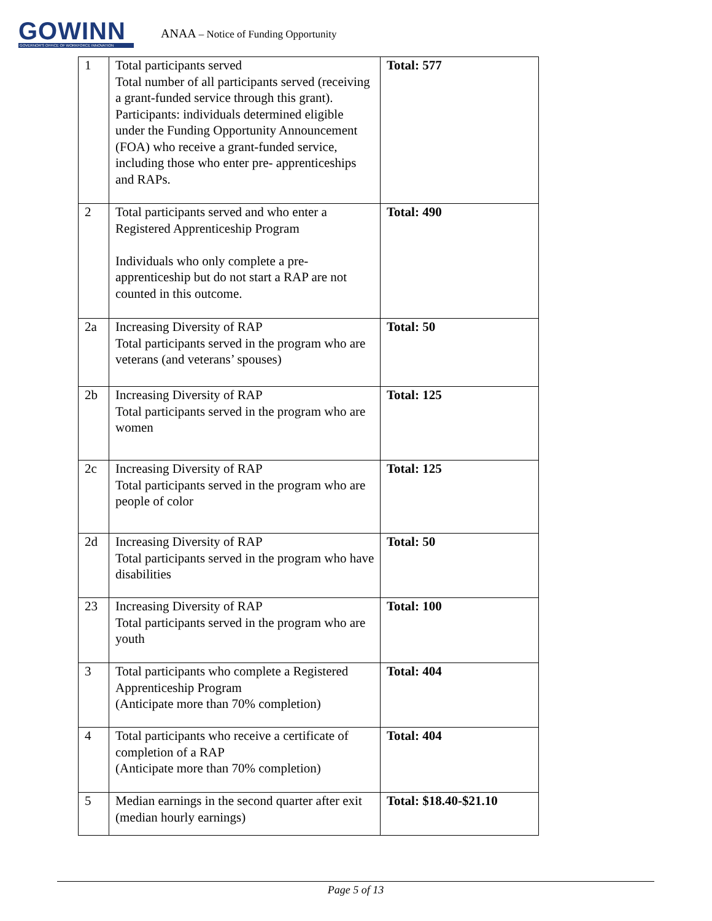GOWINN
GOVERNOR'S OFFICE OF WORKFORCE INNOVATION
ANAA – Notice of Funding Opportunity
| 1 | Total participants served Total number of all participants served (receiving a grant-funded service through this grant). Participants: individuals determined eligible under the Funding Opportunity Announcement (FOA) who receive a grant-funded service, including those who enter pre- apprenticeships and RAPs. | Total: 577 |
| 2 | Total participants served and who enter a Registered Apprenticeship Program Individuals who only complete a pre-apprenticeship but do not start a RAP are not counted in this outcome. | Total: 490 |
| 2a | Increasing Diversity of RAP Total participants served in the program who are veterans (and veterans’ spouses) | Total: 50 |
| 2b | Increasing Diversity of RAP Total participants served in the program who are women | Total: 125 |
| 2c | Increasing Diversity of RAP Total participants served in the program who are people of color | Total: 125 |
| 2d | Increasing Diversity of RAP Total participants served in the program who have disabilities | Total: 50 |
| 23 | Increasing Diversity of RAP Total participants served in the program who are youth | Total: 100 |
| 3 | Total participants who complete a Registered Apprenticeship Program (Anticipate more than 70% completion) | Total: 404 |
| 4 | Total participants who receive a certificate of completion of a RAP (Anticipate more than 70% completion) | Total: 404 |
| 5 | Median earnings in the second quarter after exit (median hourly earnings) | Total: $18.40-$21.10 |
Page 5 of 13